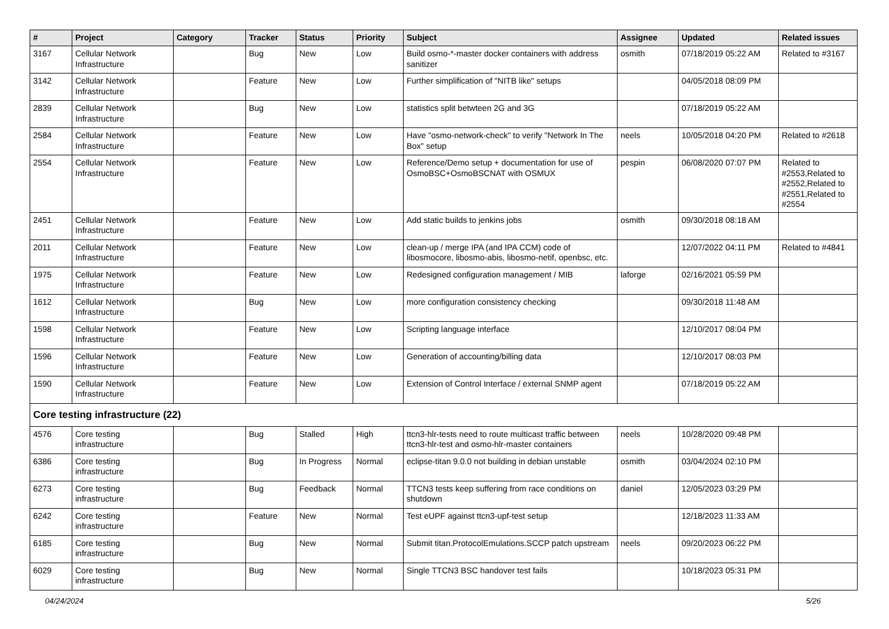| # | Project | Category | Tracker | Status | Priority | Subject | Assignee | Updated | Related issues |
| --- | --- | --- | --- | --- | --- | --- | --- | --- | --- |
| 3167 | Cellular Network Infrastructure | | Bug | New | Low | Build osmo-*-master docker containers with address sanitizer | osmith | 07/18/2019 05:22 AM | Related to #3167 |
| 3142 | Cellular Network Infrastructure | | Feature | New | Low | Further simplification of "NITB like" setups | | 04/05/2018 08:09 PM | |
| 2839 | Cellular Network Infrastructure | | Bug | New | Low | statistics split betwteen 2G and 3G | | 07/18/2019 05:22 AM | |
| 2584 | Cellular Network Infrastructure | | Feature | New | Low | Have "osmo-network-check" to verify "Network In The Box" setup | neels | 10/05/2018 04:20 PM | Related to #2618 |
| 2554 | Cellular Network Infrastructure | | Feature | New | Low | Reference/Demo setup + documentation for use of OsmoBSC+OsmoBSCNAT with OSMUX | pespin | 06/08/2020 07:07 PM | Related to #2553,Related to #2552,Related to #2551,Related to #2554 |
| 2451 | Cellular Network Infrastructure | | Feature | New | Low | Add static builds to jenkins jobs | osmith | 09/30/2018 08:18 AM | |
| 2011 | Cellular Network Infrastructure | | Feature | New | Low | clean-up / merge IPA (and IPA CCM) code of libosmocore, libosmo-abis, libosmo-netif, openbsc, etc. | | 12/07/2022 04:11 PM | Related to #4841 |
| 1975 | Cellular Network Infrastructure | | Feature | New | Low | Redesigned configuration management / MIB | laforge | 02/16/2021 05:59 PM | |
| 1612 | Cellular Network Infrastructure | | Bug | New | Low | more configuration consistency checking | | 09/30/2018 11:48 AM | |
| 1598 | Cellular Network Infrastructure | | Feature | New | Low | Scripting language interface | | 12/10/2017 08:04 PM | |
| 1596 | Cellular Network Infrastructure | | Feature | New | Low | Generation of accounting/billing data | | 12/10/2017 08:03 PM | |
| 1590 | Cellular Network Infrastructure | | Feature | New | Low | Extension of Control Interface / external SNMP agent | | 07/18/2019 05:22 AM | |
| Core testing infrastructure (22) | | | | | | | | | |
| 4576 | Core testing infrastructure | | Bug | Stalled | High | ttcn3-hlr-tests need to route multicast traffic between ttcn3-hlr-test and osmo-hlr-master containers | neels | 10/28/2020 09:48 PM | |
| 6386 | Core testing infrastructure | | Bug | In Progress | Normal | eclipse-titan 9.0.0 not building in debian unstable | osmith | 03/04/2024 02:10 PM | |
| 6273 | Core testing infrastructure | | Bug | Feedback | Normal | TTCN3 tests keep suffering from race conditions on shutdown | daniel | 12/05/2023 03:29 PM | |
| 6242 | Core testing infrastructure | | Feature | New | Normal | Test eUPF against ttcn3-upf-test setup | | 12/18/2023 11:33 AM | |
| 6185 | Core testing infrastructure | | Bug | New | Normal | Submit titan.ProtocolEmulations.SCCP patch upstream | neels | 09/20/2023 06:22 PM | |
| 6029 | Core testing infrastructure | | Bug | New | Normal | Single TTCN3 BSC handover test fails | | 10/18/2023 05:31 PM | |
04/24/2024 5/26